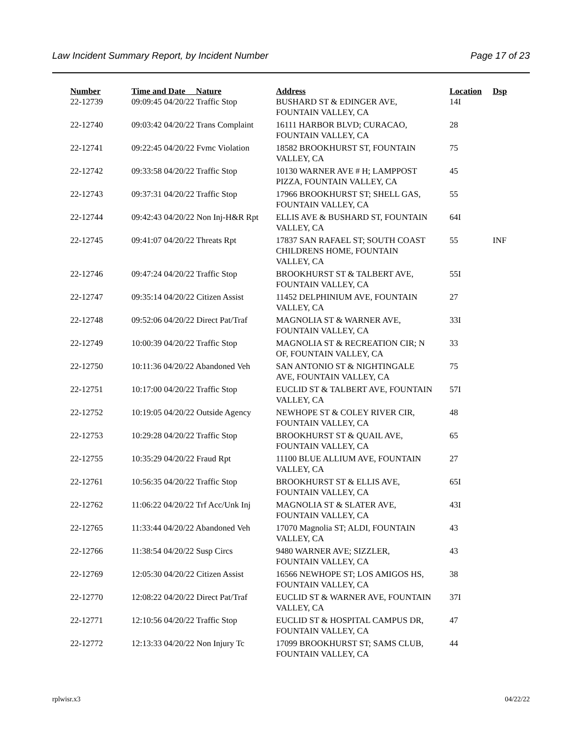Law Incident Summary Report, by Incident Number Page 17 of 23
| Number | Time and Date Nature | Address | Location | Dsp |
| --- | --- | --- | --- | --- |
| 22-12739 | 09:09:45 04/20/22 Traffic Stop | BUSHARD ST & EDINGER AVE, FOUNTAIN VALLEY, CA | 14I | |
| 22-12740 | 09:03:42 04/20/22 Trans Complaint | 16111 HARBOR BLVD; CURACAO, FOUNTAIN VALLEY, CA | 28 | |
| 22-12741 | 09:22:45 04/20/22 Fvmc Violation | 18582 BROOKHURST ST, FOUNTAIN VALLEY, CA | 75 | |
| 22-12742 | 09:33:58 04/20/22 Traffic Stop | 10130 WARNER AVE # H; LAMPPOST PIZZA, FOUNTAIN VALLEY, CA | 45 | |
| 22-12743 | 09:37:31 04/20/22 Traffic Stop | 17966 BROOKHURST ST; SHELL GAS, FOUNTAIN VALLEY, CA | 55 | |
| 22-12744 | 09:42:43 04/20/22 Non Inj-H&R Rpt | ELLIS AVE & BUSHARD ST, FOUNTAIN VALLEY, CA | 64I | |
| 22-12745 | 09:41:07 04/20/22 Threats Rpt | 17837 SAN RAFAEL ST; SOUTH COAST CHILDRENS HOME, FOUNTAIN VALLEY, CA | 55 | INF |
| 22-12746 | 09:47:24 04/20/22 Traffic Stop | BROOKHURST ST & TALBERT AVE, FOUNTAIN VALLEY, CA | 55I | |
| 22-12747 | 09:35:14 04/20/22 Citizen Assist | 11452 DELPHINIUM AVE, FOUNTAIN VALLEY, CA | 27 | |
| 22-12748 | 09:52:06 04/20/22 Direct Pat/Traf | MAGNOLIA ST & WARNER AVE, FOUNTAIN VALLEY, CA | 33I | |
| 22-12749 | 10:00:39 04/20/22 Traffic Stop | MAGNOLIA ST & RECREATION CIR; N OF, FOUNTAIN VALLEY, CA | 33 | |
| 22-12750 | 10:11:36 04/20/22 Abandoned Veh | SAN ANTONIO ST & NIGHTINGALE AVE, FOUNTAIN VALLEY, CA | 75 | |
| 22-12751 | 10:17:00 04/20/22 Traffic Stop | EUCLID ST & TALBERT AVE, FOUNTAIN VALLEY, CA | 57I | |
| 22-12752 | 10:19:05 04/20/22 Outside Agency | NEWHOPE ST & COLEY RIVER CIR, FOUNTAIN VALLEY, CA | 48 | |
| 22-12753 | 10:29:28 04/20/22 Traffic Stop | BROOKHURST ST & QUAIL AVE, FOUNTAIN VALLEY, CA | 65 | |
| 22-12755 | 10:35:29 04/20/22 Fraud Rpt | 11100 BLUE ALLIUM AVE, FOUNTAIN VALLEY, CA | 27 | |
| 22-12761 | 10:56:35 04/20/22 Traffic Stop | BROOKHURST ST & ELLIS AVE, FOUNTAIN VALLEY, CA | 65I | |
| 22-12762 | 11:06:22 04/20/22 Trf Acc/Unk Inj | MAGNOLIA ST & SLATER AVE, FOUNTAIN VALLEY, CA | 43I | |
| 22-12765 | 11:33:44 04/20/22 Abandoned Veh | 17070 Magnolia ST; ALDI, FOUNTAIN VALLEY, CA | 43 | |
| 22-12766 | 11:38:54 04/20/22 Susp Circs | 9480 WARNER AVE; SIZZLER, FOUNTAIN VALLEY, CA | 43 | |
| 22-12769 | 12:05:30 04/20/22 Citizen Assist | 16566 NEWHOPE ST; LOS AMIGOS HS, FOUNTAIN VALLEY, CA | 38 | |
| 22-12770 | 12:08:22 04/20/22 Direct Pat/Traf | EUCLID ST & WARNER AVE, FOUNTAIN VALLEY, CA | 37I | |
| 22-12771 | 12:10:56 04/20/22 Traffic Stop | EUCLID ST & HOSPITAL CAMPUS DR, FOUNTAIN VALLEY, CA | 47 | |
| 22-12772 | 12:13:33 04/20/22 Non Injury Tc | 17099 BROOKHURST ST; SAMS CLUB, FOUNTAIN VALLEY, CA | 44 | |
rplwisr.x3 04/22/22